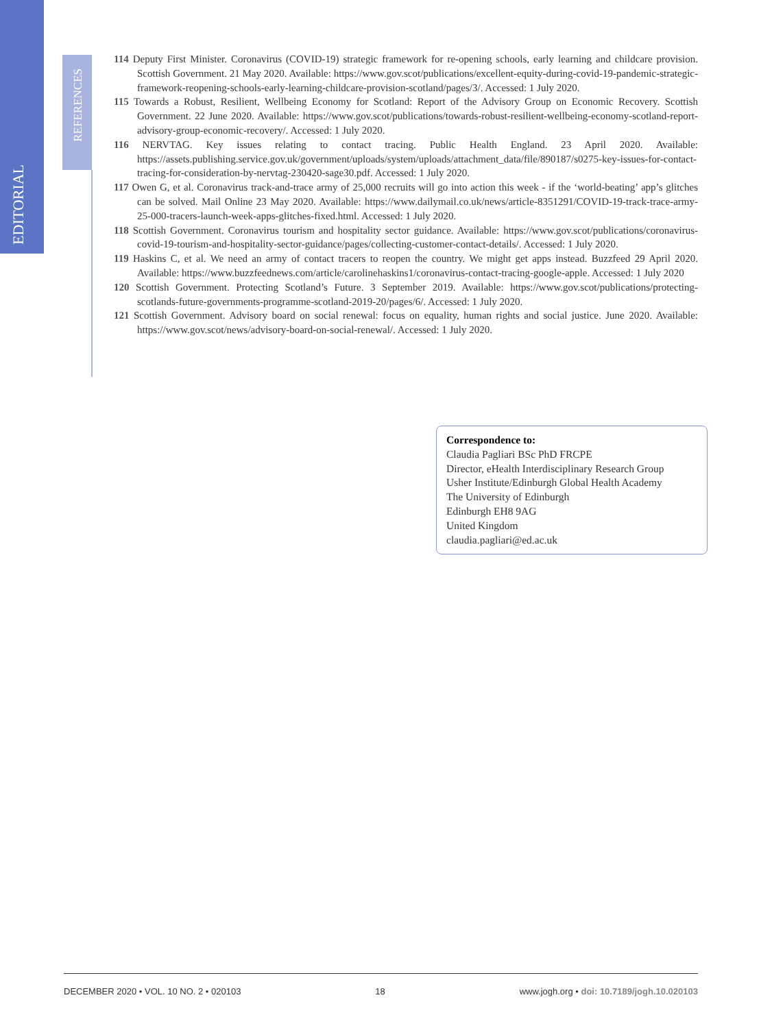EDITORIAL
REFERENCES
114 Deputy First Minister. Coronavirus (COVID-19) strategic framework for re-opening schools, early learning and childcare provision. Scottish Government. 21 May 2020. Available: https://www.gov.scot/publications/excellent-equity-during-covid-19-pandemic-strategic-framework-reopening-schools-early-learning-childcare-provision-scotland/pages/3/. Accessed: 1 July 2020.
115 Towards a Robust, Resilient, Wellbeing Economy for Scotland: Report of the Advisory Group on Economic Recovery. Scottish Government. 22 June 2020. Available: https://www.gov.scot/publications/towards-robust-resilient-wellbeing-economy-scotland-report-advisory-group-economic-recovery/. Accessed: 1 July 2020.
116 NERVTAG. Key issues relating to contact tracing. Public Health England. 23 April 2020. Available: https://assets.publishing.service.gov.uk/government/uploads/system/uploads/attachment_data/file/890187/s0275-key-issues-for-contact-tracing-for-consideration-by-nervtag-230420-sage30.pdf. Accessed: 1 July 2020.
117 Owen G, et al. Coronavirus track-and-trace army of 25,000 recruits will go into action this week - if the ‘world-beating’ app’s glitches can be solved. Mail Online 23 May 2020. Available: https://www.dailymail.co.uk/news/article-8351291/COVID-19-track-trace-army-25-000-tracers-launch-week-apps-glitches-fixed.html. Accessed: 1 July 2020.
118 Scottish Government. Coronavirus tourism and hospitality sector guidance. Available: https://www.gov.scot/publications/coronavirus-covid-19-tourism-and-hospitality-sector-guidance/pages/collecting-customer-contact-details/. Accessed: 1 July 2020.
119 Haskins C, et al. We need an army of contact tracers to reopen the country. We might get apps instead. Buzzfeed 29 April 2020. Available: https://www.buzzfeednews.com/article/carolinehaskins1/coronavirus-contact-tracing-google-apple. Accessed: 1 July 2020
120 Scottish Government. Protecting Scotland’s Future. 3 September 2019. Available: https://www.gov.scot/publications/protecting-scotlands-future-governments-programme-scotland-2019-20/pages/6/. Accessed: 1 July 2020.
121 Scottish Government. Advisory board on social renewal: focus on equality, human rights and social justice. June 2020. Available: https://www.gov.scot/news/advisory-board-on-social-renewal/. Accessed: 1 July 2020.
Correspondence to:
Claudia Pagliari BSc PhD FRCPE
Director, eHealth Interdisciplinary Research Group
Usher Institute/Edinburgh Global Health Academy
The University of Edinburgh
Edinburgh EH8 9AG
United Kingdom
claudia.pagliari@ed.ac.uk
DECEMBER 2020 • VOL. 10 NO. 2 • 020103 18 www.jogh.org • doi: 10.7189/jogh.10.020103